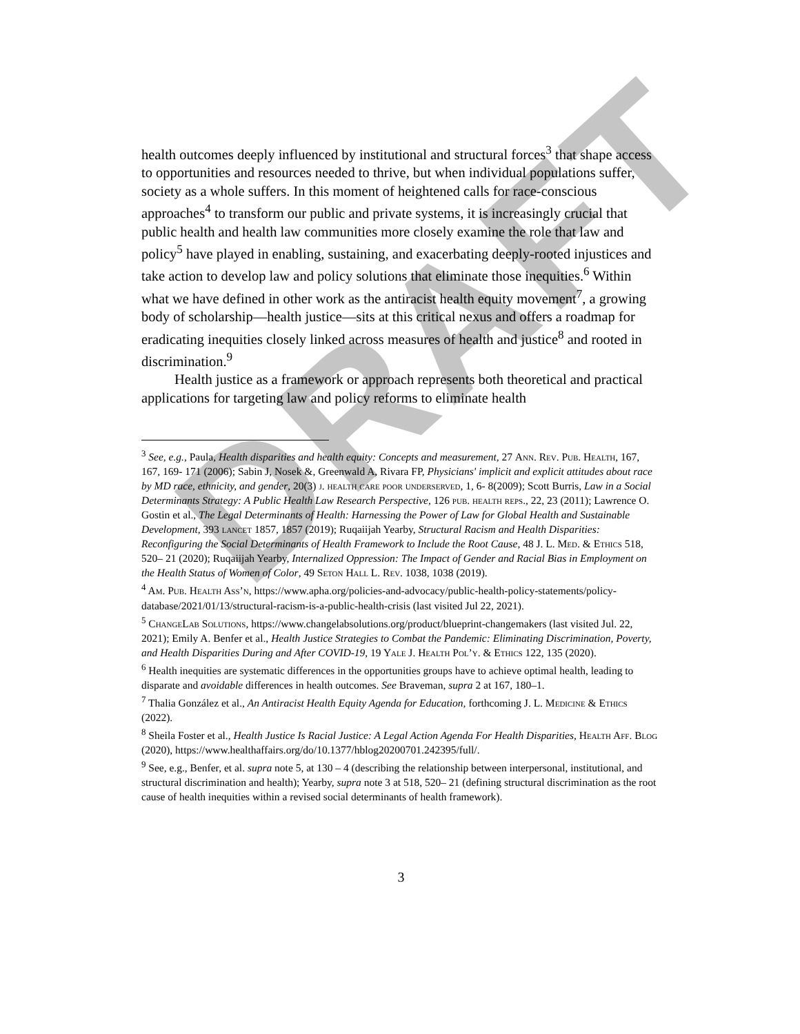DRAFT
health outcomes deeply influenced by institutional and structural forces<sup>3</sup> that shape access to opportunities and resources needed to thrive, but when individual populations suffer, society as a whole suffers. In this moment of heightened calls for race-conscious approaches<sup>4</sup> to transform our public and private systems, it is increasingly crucial that public health and health law communities more closely examine the role that law and policy<sup>5</sup> have played in enabling, sustaining, and exacerbating deeply-rooted injustices and take action to develop law and policy solutions that eliminate those inequities.<sup>6</sup> Within what we have defined in other work as the antiracist health equity movement<sup>7</sup>, a growing body of scholarship—health justice—sits at this critical nexus and offers a roadmap for eradicating inequities closely linked across measures of health and justice<sup>8</sup> and rooted in discrimination.<sup>9</sup>
Health justice as a framework or approach represents both theoretical and practical applications for targeting law and policy reforms to eliminate health
<sup>3</sup> See, e.g., Paula, Health disparities and health equity: Concepts and measurement, 27 Ann. Rev. Pub. Health, 167, 167, 169- 171 (2006); Sabin J, Nosek &, Greenwald A, Rivara FP, Physicians' implicit and explicit attitudes about race by MD race, ethnicity, and gender, 20(3) j. health care poor underserved, 1, 6- 8(2009); Scott Burris, Law in a Social Determinants Strategy: A Public Health Law Research Perspective, 126 pub. health reps., 22, 23 (2011); Lawrence O. Gostin et al., The Legal Determinants of Health: Harnessing the Power of Law for Global Health and Sustainable Development, 393 lancet 1857, 1857 (2019); Ruqaiijah Yearby, Structural Racism and Health Disparities: Reconfiguring the Social Determinants of Health Framework to Include the Root Cause, 48 J. L. Med. & Ethics 518, 520– 21 (2020); Ruqaiijah Yearby, Internalized Oppression: The Impact of Gender and Racial Bias in Employment on the Health Status of Women of Color, 49 Seton Hall L. Rev. 1038, 1038 (2019).
<sup>4</sup> Am. Pub. Health Ass’n, https://www.apha.org/policies-and-advocacy/public-health-policy-statements/policy-database/2021/01/13/structural-racism-is-a-public-health-crisis (last visited Jul 22, 2021).
<sup>5</sup> Change Lab Solutions, https://www.changelabsolutions.org/product/blueprint-changemakers (last visited Jul. 22, 2021); Emily A. Benfer et al., Health Justice Strategies to Combat the Pandemic: Eliminating Discrimination, Poverty, and Health Disparities During and After COVID-19, 19 Yale J. Health Pol’y. & Ethics 122, 135 (2020).
<sup>6</sup> Health inequities are systematic differences in the opportunities groups have to achieve optimal health, leading to disparate and avoidable differences in health outcomes. See Braveman, supra 2 at 167, 180–1.
<sup>7</sup> Thalia González et al., An Antiracist Health Equity Agenda for Education, forthcoming J. L. Medicine & Ethics (2022).
<sup>8</sup> Sheila Foster et al., Health Justice Is Racial Justice: A Legal Action Agenda For Health Disparities, Health Aff. Blog (2020), https://www.healthaffairs.org/do/10.1377/hblog20200701.242395/full/.
<sup>9</sup> See, e.g., Benfer, et al. supra note 5, at 130 – 4 (describing the relationship between interpersonal, institutional, and structural discrimination and health); Yearby, supra note 3 at 518, 520– 21 (defining structural discrimination as the root cause of health inequities within a revised social determinants of health framework).
3